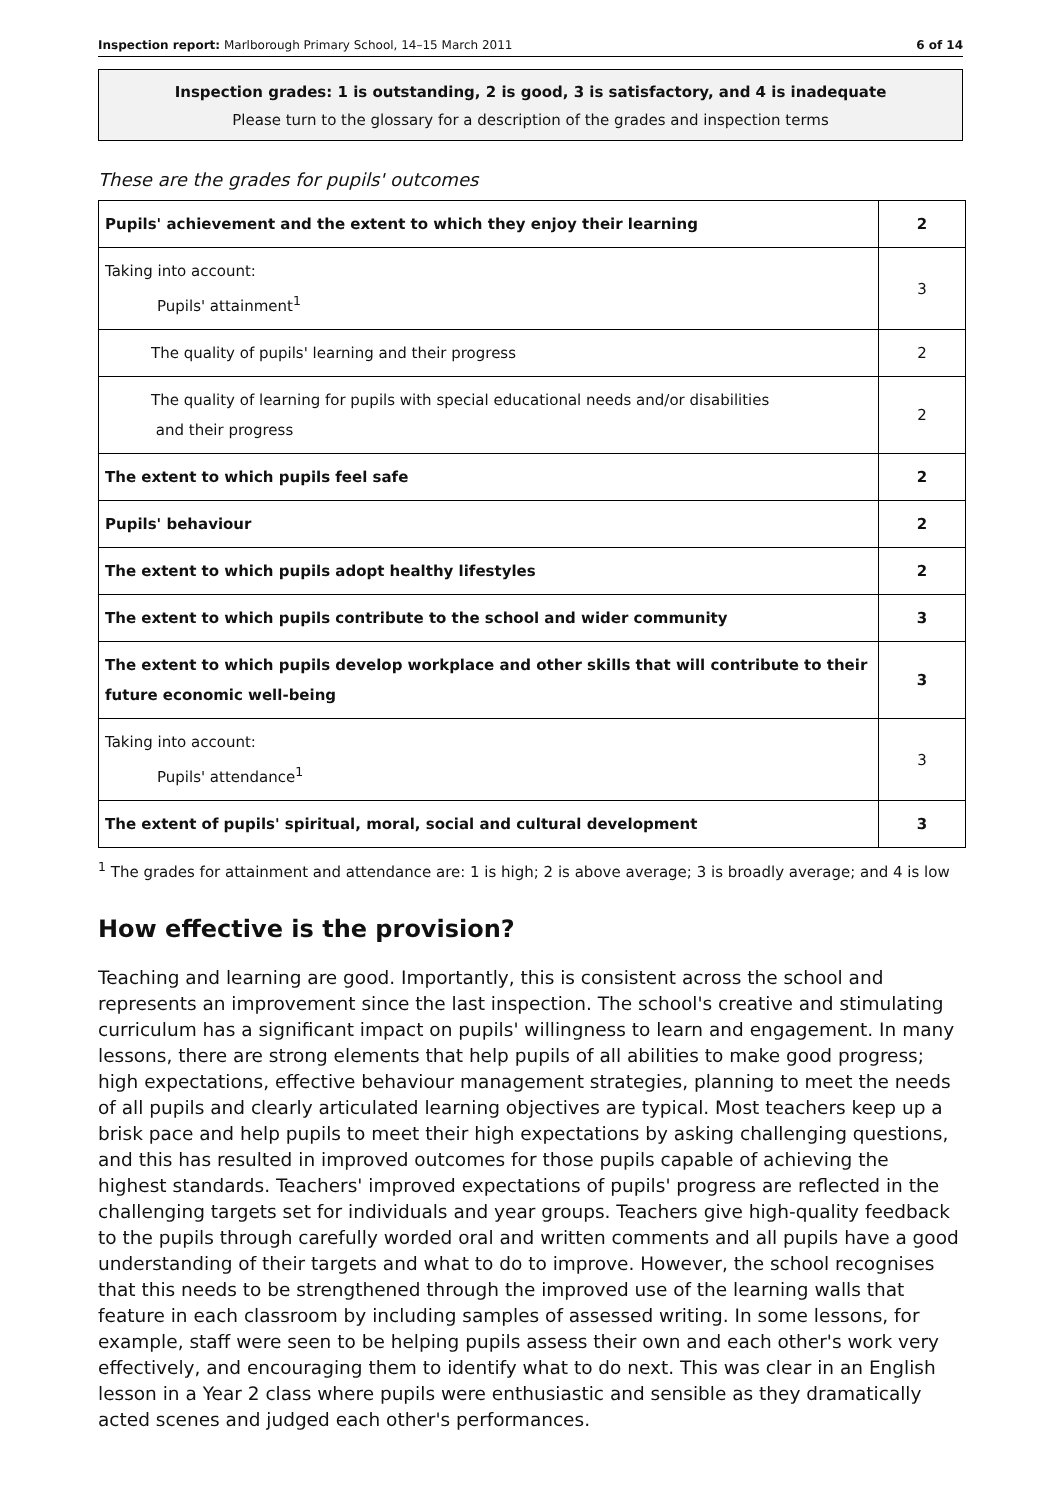Inspection report: Marlborough Primary School, 14–15 March 2011 6 of 14
Inspection grades: 1 is outstanding, 2 is good, 3 is satisfactory, and 4 is inadequate
Please turn to the glossary for a description of the grades and inspection terms
These are the grades for pupils' outcomes
| Pupils' achievement and the extent to which they enjoy their learning | 2 |
| Taking into account: Pupils' attainment<sup>1</sup> | 3 |
| The quality of pupils' learning and their progress | 2 |
| The quality of learning for pupils with special educational needs and/or disabilities and their progress | 2 |
| The extent to which pupils feel safe | 2 |
| Pupils' behaviour | 2 |
| The extent to which pupils adopt healthy lifestyles | 2 |
| The extent to which pupils contribute to the school and wider community | 3 |
| The extent to which pupils develop workplace and other skills that will contribute to their future economic well-being | 3 |
| Taking into account: Pupils' attendance<sup>1</sup> | 3 |
| The extent of pupils' spiritual, moral, social and cultural development | 3 |
<sup>1</sup> The grades for attainment and attendance are: 1 is high; 2 is above average; 3 is broadly average; and 4 is low
How effective is the provision?
Teaching and learning are good. Importantly, this is consistent across the school and represents an improvement since the last inspection. The school's creative and stimulating curriculum has a significant impact on pupils' willingness to learn and engagement. In many lessons, there are strong elements that help pupils of all abilities to make good progress; high expectations, effective behaviour management strategies, planning to meet the needs of all pupils and clearly articulated learning objectives are typical. Most teachers keep up a brisk pace and help pupils to meet their high expectations by asking challenging questions, and this has resulted in improved outcomes for those pupils capable of achieving the highest standards. Teachers' improved expectations of pupils' progress are reflected in the challenging targets set for individuals and year groups. Teachers give high-quality feedback to the pupils through carefully worded oral and written comments and all pupils have a good understanding of their targets and what to do to improve. However, the school recognises that this needs to be strengthened through the improved use of the learning walls that feature in each classroom by including samples of assessed writing. In some lessons, for example, staff were seen to be helping pupils assess their own and each other's work very effectively, and encouraging them to identify what to do next. This was clear in an English lesson in a Year 2 class where pupils were enthusiastic and sensible as they dramatically acted scenes and judged each other's performances.